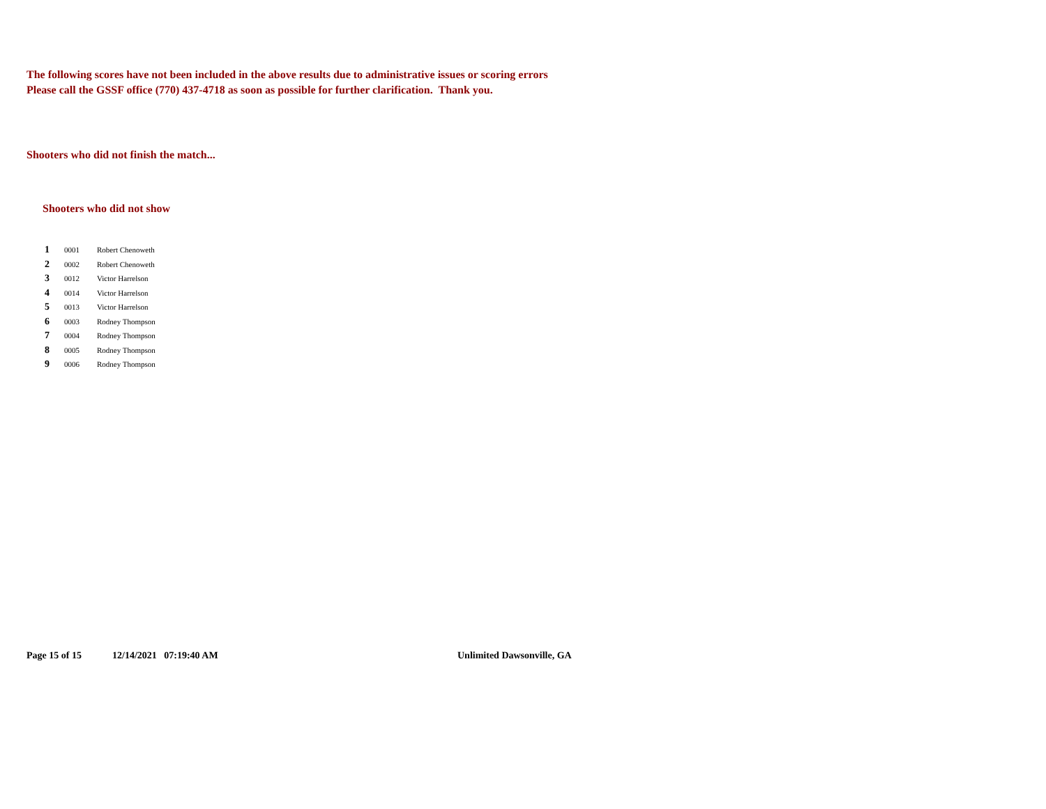The following scores have not been included in the above results due to administrative issues or scoring errors
Please call the GSSF office (770) 437-4718 as soon as possible for further clarification. Thank you.
Shooters who did not finish the match...
Shooters who did not show
| 1 | 0001 | Robert Chenoweth |
| 2 | 0002 | Robert Chenoweth |
| 3 | 0012 | Victor Harrelson |
| 4 | 0014 | Victor Harrelson |
| 5 | 0013 | Victor Harrelson |
| 6 | 0003 | Rodney Thompson |
| 7 | 0004 | Rodney Thompson |
| 8 | 0005 | Rodney Thompson |
| 9 | 0006 | Rodney Thompson |
Page 15 of 15 12/14/2021 07:19:40 AM Unlimited Dawsonville, GA